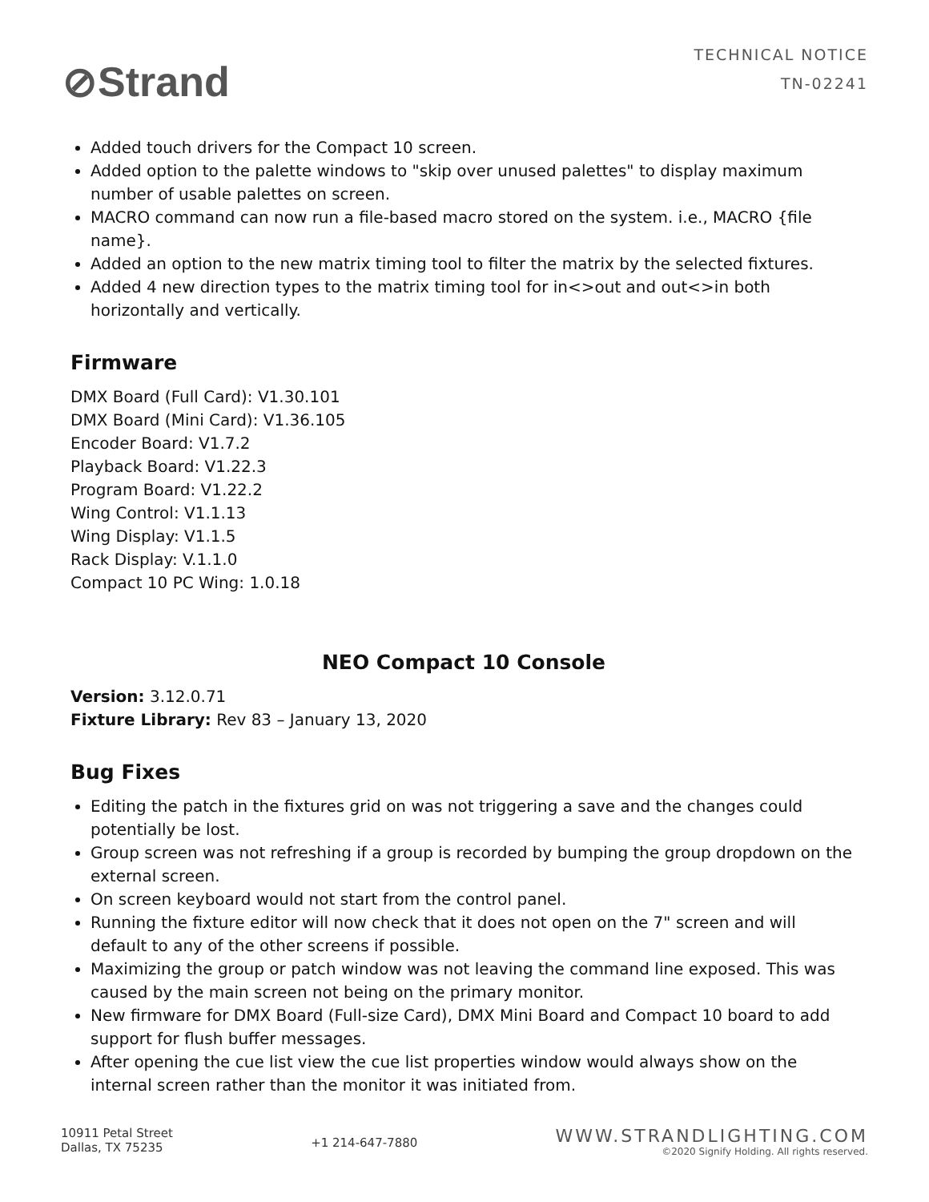⊘Strand
TECHNICAL NOTICE
TN-02241
Added touch drivers for the Compact 10 screen.
Added option to the palette windows to "skip over unused palettes" to display maximum number of usable palettes on screen.
MACRO command can now run a file-based macro stored on the system. i.e., MACRO {file name}.
Added an option to the new matrix timing tool to filter the matrix by the selected fixtures.
Added 4 new direction types to the matrix timing tool for in<>out and out<>in both horizontally and vertically.
Firmware
DMX Board (Full Card): V1.30.101
DMX Board (Mini Card): V1.36.105
Encoder Board: V1.7.2
Playback Board: V1.22.3
Program Board: V1.22.2
Wing Control: V1.1.13
Wing Display: V1.1.5
Rack Display: V.1.1.0
Compact 10 PC Wing: 1.0.18
NEO Compact 10 Console
Version: 3.12.0.71
Fixture Library: Rev 83 – January 13, 2020
Bug Fixes
Editing the patch in the fixtures grid on was not triggering a save and the changes could potentially be lost.
Group screen was not refreshing if a group is recorded by bumping the group dropdown on the external screen.
On screen keyboard would not start from the control panel.
Running the fixture editor will now check that it does not open on the 7" screen and will default to any of the other screens if possible.
Maximizing the group or patch window was not leaving the command line exposed. This was caused by the main screen not being on the primary monitor.
New firmware for DMX Board (Full-size Card), DMX Mini Board and Compact 10 board to add support for flush buffer messages.
After opening the cue list view the cue list properties window would always show on the internal screen rather than the monitor it was initiated from.
10911 Petal Street
Dallas, TX 75235
+1 214-647-7880
WWW.STRANDLIGHTING.COM
©2020 Signify Holding. All rights reserved.